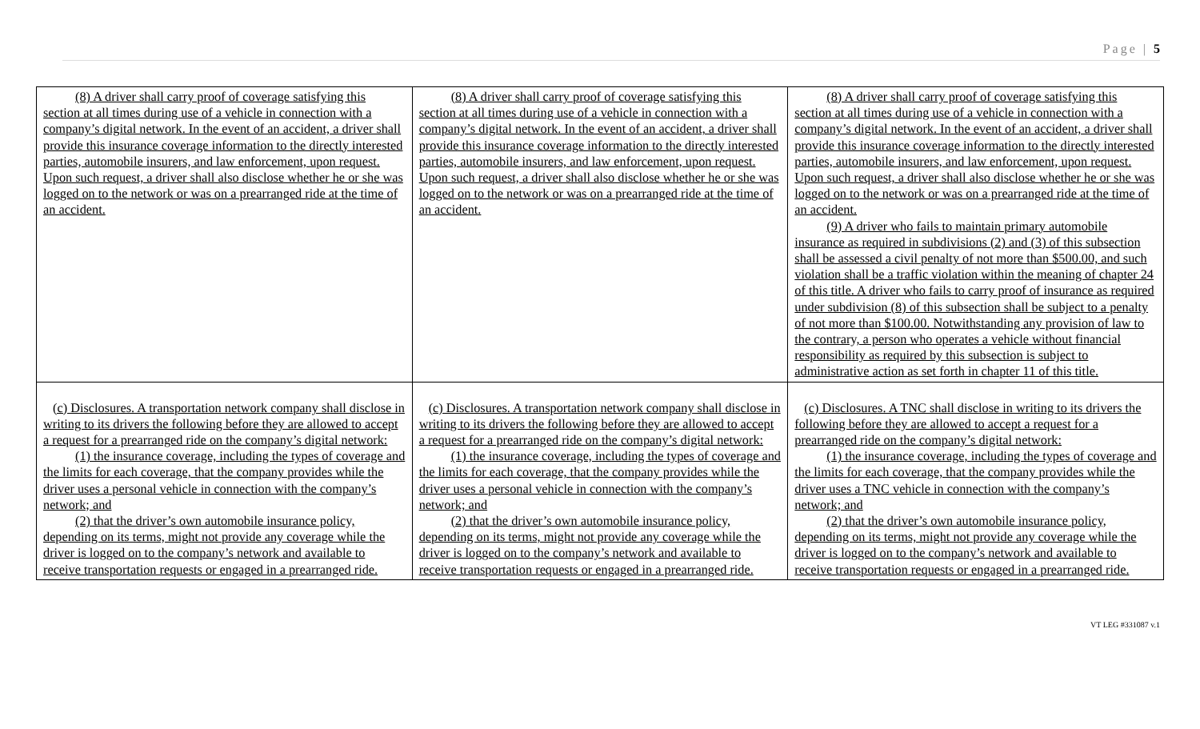Page | 5
| (8) A driver shall carry proof of coverage satisfying this section at all times during use of a vehicle in connection with a company’s digital network. In the event of an accident, a driver shall provide this insurance coverage information to the directly interested parties, automobile insurers, and law enforcement, upon request. Upon such request, a driver shall also disclose whether he or she was logged on to the network or was on a prearranged ride at the time of an accident. | (8) A driver shall carry proof of coverage satisfying this section at all times during use of a vehicle in connection with a company’s digital network. In the event of an accident, a driver shall provide this insurance coverage information to the directly interested parties, automobile insurers, and law enforcement, upon request. Upon such request, a driver shall also disclose whether he or she was logged on to the network or was on a prearranged ride at the time of an accident. | (8) A driver shall carry proof of coverage satisfying this section at all times during use of a vehicle in connection with a company’s digital network. In the event of an accident, a driver shall provide this insurance coverage information to the directly interested parties, automobile insurers, and law enforcement, upon request. Upon such request, a driver shall also disclose whether he or she was logged on to the network or was on a prearranged ride at the time of an accident. (9) A driver who fails to maintain primary automobile insurance as required in subdivisions (2) and (3) of this subsection shall be assessed a civil penalty of not more than $500.00, and such violation shall be a traffic violation within the meaning of chapter 24 of this title. A driver who fails to carry proof of insurance as required under subdivision (8) of this subsection shall be subject to a penalty of not more than $100.00. Notwithstanding any provision of law to the contrary, a person who operates a vehicle without financial responsibility as required by this subsection is subject to administrative action as set forth in chapter 11 of this title. |
| (c) Disclosures. A transportation network company shall disclose in writing to its drivers the following before they are allowed to accept a request for a prearranged ride on the company’s digital network: (1) the insurance coverage, including the types of coverage and the limits for each coverage, that the company provides while the driver uses a personal vehicle in connection with the company’s network; and (2) that the driver’s own automobile insurance policy, depending on its terms, might not provide any coverage while the driver is logged on to the company’s network and available to receive transportation requests or engaged in a prearranged ride. | (c) Disclosures. A transportation network company shall disclose in writing to its drivers the following before they are allowed to accept a request for a prearranged ride on the company’s digital network: (1) the insurance coverage, including the types of coverage and the limits for each coverage, that the company provides while the driver uses a personal vehicle in connection with the company’s network; and (2) that the driver’s own automobile insurance policy, depending on its terms, might not provide any coverage while the driver is logged on to the company’s network and available to receive transportation requests or engaged in a prearranged ride. | (c) Disclosures. A TNC shall disclose in writing to its drivers the following before they are allowed to accept a request for a prearranged ride on the company’s digital network: (1) the insurance coverage, including the types of coverage and the limits for each coverage, that the company provides while the driver uses a TNC vehicle in connection with the company’s network; and (2) that the driver’s own automobile insurance policy, depending on its terms, might not provide any coverage while the driver is logged on to the company’s network and available to receive transportation requests or engaged in a prearranged ride. |
VT LEG #331087 v.1